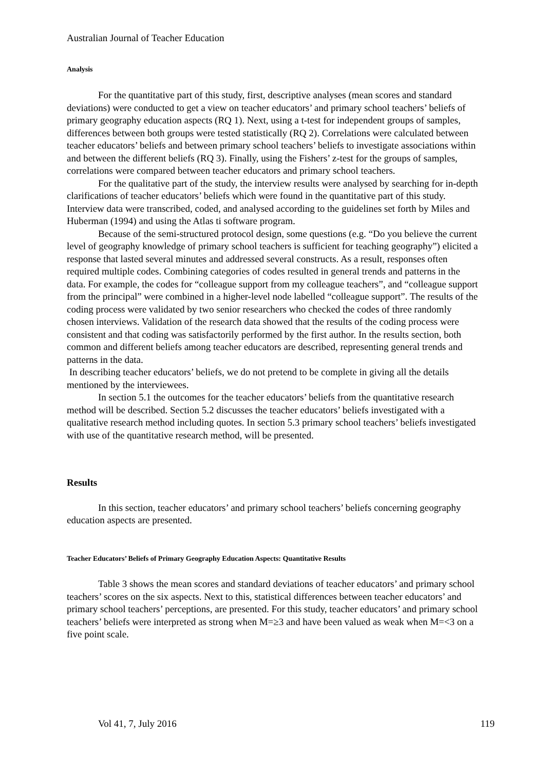Australian Journal of Teacher Education
Analysis
For the quantitative part of this study, first, descriptive analyses (mean scores and standard deviations) were conducted to get a view on teacher educators’ and primary school teachers’ beliefs of primary geography education aspects (RQ 1). Next, using a t-test for independent groups of samples, differences between both groups were tested statistically (RQ 2). Correlations were calculated between teacher educators’ beliefs and between primary school teachers’ beliefs to investigate associations within and between the different beliefs (RQ 3). Finally, using the Fishers’ z-test for the groups of samples, correlations were compared between teacher educators and primary school teachers.
For the qualitative part of the study, the interview results were analysed by searching for in-depth clarifications of teacher educators’ beliefs which were found in the quantitative part of this study. Interview data were transcribed, coded, and analysed according to the guidelines set forth by Miles and Huberman (1994) and using the Atlas ti software program.
Because of the semi-structured protocol design, some questions (e.g. “Do you believe the current level of geography knowledge of primary school teachers is sufficient for teaching geography”) elicited a response that lasted several minutes and addressed several constructs. As a result, responses often required multiple codes. Combining categories of codes resulted in general trends and patterns in the data. For example, the codes for “colleague support from my colleague teachers”, and “colleague support from the principal” were combined in a higher-level node labelled “colleague support”. The results of the coding process were validated by two senior researchers who checked the codes of three randomly chosen interviews. Validation of the research data showed that the results of the coding process were consistent and that coding was satisfactorily performed by the first author. In the results section, both common and different beliefs among teacher educators are described, representing general trends and patterns in the data.
In describing teacher educators’ beliefs, we do not pretend to be complete in giving all the details mentioned by the interviewees.
In section 5.1 the outcomes for the teacher educators’ beliefs from the quantitative research method will be described. Section 5.2 discusses the teacher educators’ beliefs investigated with a qualitative research method including quotes. In section 5.3 primary school teachers’ beliefs investigated with use of the quantitative research method, will be presented.
Results
In this section, teacher educators’ and primary school teachers’ beliefs concerning geography education aspects are presented.
Teacher Educators’ Beliefs of Primary Geography Education Aspects: Quantitative Results
Table 3 shows the mean scores and standard deviations of teacher educators’ and primary school teachers’ scores on the six aspects. Next to this, statistical differences between teacher educators’ and primary school teachers’ perceptions, are presented. For this study, teacher educators’ and primary school teachers’ beliefs were interpreted as strong when M=≥3 and have been valued as weak when M=<3 on a five point scale.
Vol 41, 7, July 2016 119